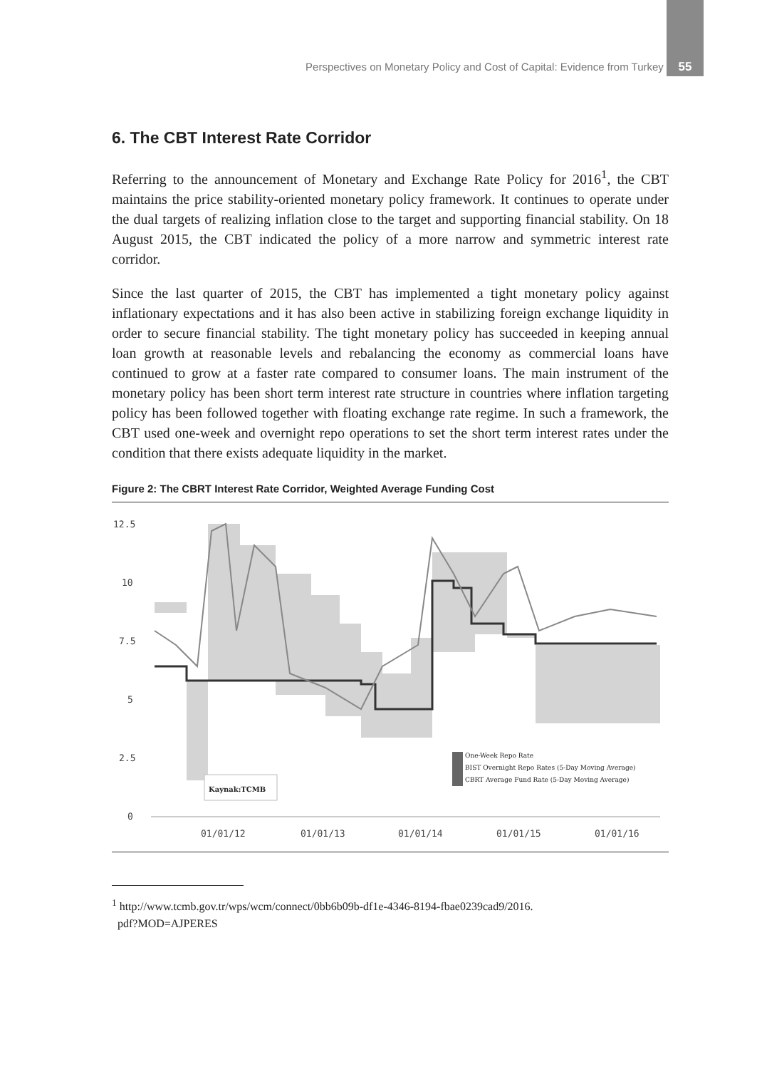Perspectives on Monetary Policy and Cost of Capital: Evidence from Turkey 55
6. The CBT Interest Rate Corridor
Referring to the announcement of Monetary and Exchange Rate Policy for 2016<sup>1</sup>, the CBT maintains the price stability-oriented monetary policy framework. It continues to operate under the dual targets of realizing inflation close to the target and supporting financial stability. On 18 August 2015, the CBT indicated the policy of a more narrow and symmetric interest rate corridor.
Since the last quarter of 2015, the CBT has implemented a tight monetary policy against inflationary expectations and it has also been active in stabilizing foreign exchange liquidity in order to secure financial stability. The tight monetary policy has succeeded in keeping annual loan growth at reasonable levels and rebalancing the economy as commercial loans have continued to grow at a faster rate compared to consumer loans. The main instrument of the monetary policy has been short term interest rate structure in countries where inflation targeting policy has been followed together with floating exchange rate regime. In such a framework, the CBT used one-week and overnight repo operations to set the short term interest rates under the condition that there exists adequate liquidity in the market.
Figure 2: The CBRT Interest Rate Corridor, Weighted Average Funding Cost
12.5
10
7.5
5
2.5
0
01/01/12
01/01/13
01/01/14
01/01/15
01/01/16
Kaynak:TCMB
One-Week Repo Rate
BIST Overnight Repo Rates (5-Day Moving Average)
CBRT Average Fund Rate (5-Day Moving Average)
<sup>1</sup> http://www.tcmb.gov.tr/wps/wcm/connect/0bb6b09b-df1e-4346-8194-fbae0239cad9/2016.
pdf?MOD=AJPERES